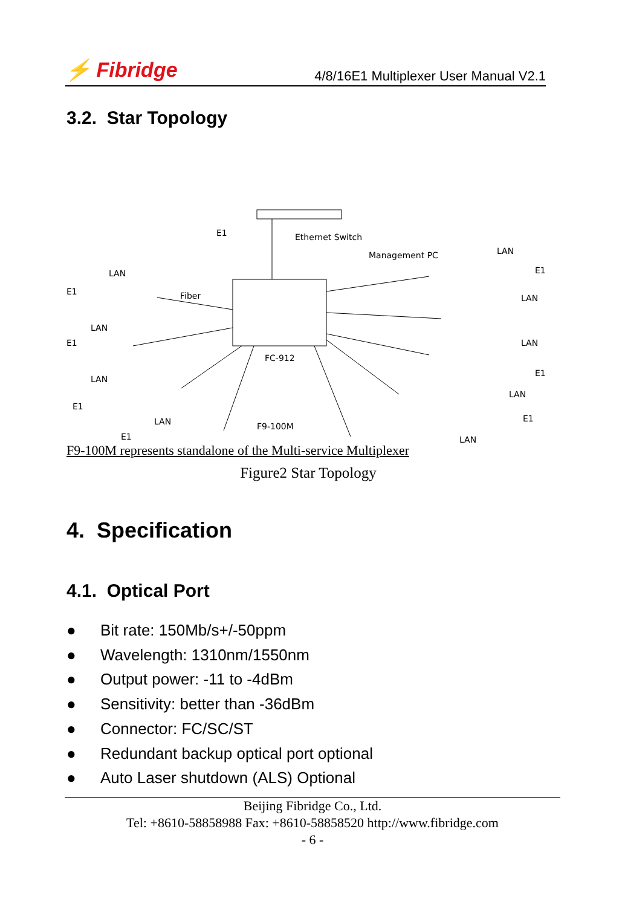⚡ Fibridge
4/8/16E1 Multiplexer User Manual V2.1
3.2. Star Topology
Ethernet Switch
Management PC
Fiber
FC-912
F9-100M
......
LAN
LAN
LAN
LAN
LAN
LAN
LAN
LAN
LAN
E1
E1
E1
E1
E1
E1
E1
E1
F9-100M represents standalone of the Multi-service Multiplexer
Figure2 Star Topology
4. Specification
4.1. Optical Port
● Bit rate: 150Mb/s+/-50ppm
● Wavelength: 1310nm/1550nm
● Output power: -11 to -4dBm
● Sensitivity: better than -36dBm
● Connector: FC/SC/ST
● Redundant backup optical port optional
● Auto Laser shutdown (ALS) Optional
Beijing Fibridge Co., Ltd.
Tel: +8610-58858988 Fax: +8610-58858520 http://www.fibridge.com
- 6 -